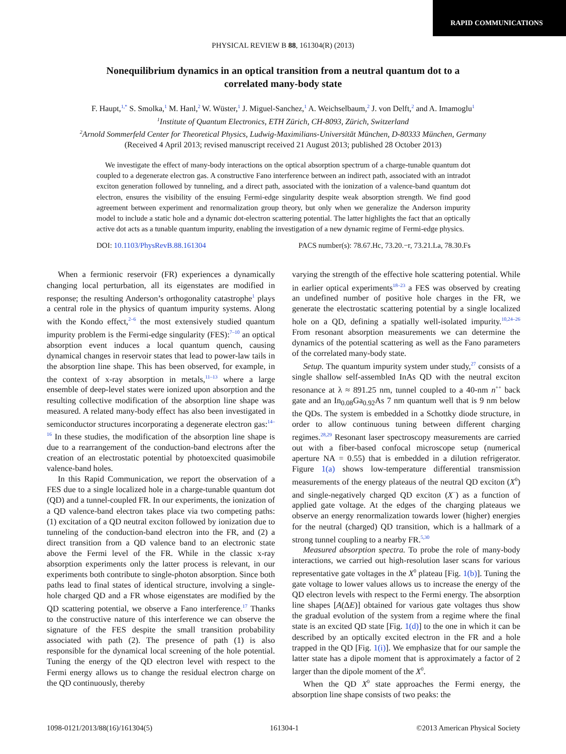RAPID COMMUNICATIONS
PHYSICAL REVIEW B 88, 161304(R) (2013)
Nonequilibrium dynamics in an optical transition from a neutral quantum dot to a correlated many-body state
F. Haupt,<sup>1,*</sup> S. Smolka,<sup>1</sup> M. Hanl,<sup>2</sup> W. Wüster,<sup>1</sup> J. Miguel-Sanchez,<sup>1</sup> A. Weichselbaum,<sup>2</sup> J. von Delft,<sup>2</sup> and A. Imamoglu<sup>1</sup>
<sup>1</sup> Institute of Quantum Electronics, ETH Zürich, CH-8093, Zürich, Switzerland
<sup>2</sup> Arnold Sommerfeld Center for Theoretical Physics, Ludwig-Maximilians-Universität München, D-80333 München, Germany
(Received 4 April 2013; revised manuscript received 21 August 2013; published 28 October 2013)
We investigate the effect of many-body interactions on the optical absorption spectrum of a charge-tunable quantum dot coupled to a degenerate electron gas. A constructive Fano interference between an indirect path, associated with an intradot exciton generation followed by tunneling, and a direct path, associated with the ionization of a valence-band quantum dot electron, ensures the visibility of the ensuing Fermi-edge singularity despite weak absorption strength. We find good agreement between experiment and renormalization group theory, but only when we generalize the Anderson impurity model to include a static hole and a dynamic dot-electron scattering potential. The latter highlights the fact that an optically active dot acts as a tunable quantum impurity, enabling the investigation of a new dynamic regime of Fermi-edge physics.
DOI: 10.1103/PhysRevB.88.161304 PACS number(s): 78.67.Hc, 73.20.−r, 73.21.La, 78.30.Fs
When a fermionic reservoir (FR) experiences a dynamically changing local perturbation, all its eigenstates are modified in response; the resulting Anderson’s orthogonality catastrophe<sup>1</sup> plays a central role in the physics of quantum impurity systems. Along with the Kondo effect,<sup>2–6</sup> the most extensively studied quantum impurity problem is the Fermi-edge singularity (FES):<sup>7–10</sup> an optical absorption event induces a local quantum quench, causing dynamical changes in reservoir states that lead to power-law tails in the absorption line shape. This has been observed, for example, in the context of x-ray absorption in metals,<sup>11–13</sup> where a large ensemble of deep-level states were ionized upon absorption and the resulting collective modification of the absorption line shape was measured. A related many-body effect has also been investigated in semiconductor structures incorporating a degenerate electron gas:<sup>14–16</sup> In these studies, the modification of the absorption line shape is due to a rearrangement of the conduction-band electrons after the creation of an electrostatic potential by photoexcited quasimobile valence-band holes.
In this Rapid Communication, we report the observation of a FES due to a single localized hole in a charge-tunable quantum dot (QD) and a tunnel-coupled FR. In our experiments, the ionization of a QD valence-band electron takes place via two competing paths: (1) excitation of a QD neutral exciton followed by ionization due to tunneling of the conduction-band electron into the FR, and (2) a direct transition from a QD valence band to an electronic state above the Fermi level of the FR. While in the classic x-ray absorption experiments only the latter process is relevant, in our experiments both contribute to single-photon absorption. Since both paths lead to final states of identical structure, involving a single-hole charged QD and a FR whose eigenstates are modified by the QD scattering potential, we observe a Fano interference.<sup>17</sup> Thanks to the constructive nature of this interference we can observe the signature of the FES despite the small transition probability associated with path (2). The presence of path (1) is also responsible for the dynamical local screening of the hole potential. Tuning the energy of the QD electron level with respect to the Fermi energy allows us to change the residual electron charge on the QD continuously, thereby
varying the strength of the effective hole scattering potential. While in earlier optical experiments<sup>18–23</sup> a FES was observed by creating an undefined number of positive hole charges in the FR, we generate the electrostatic scattering potential by a single localized hole on a QD, defining a spatially well-isolated impurity.<sup>10,24–26</sup> From resonant absorption measurements we can determine the dynamics of the potential scattering as well as the Fano parameters of the correlated many-body state.
Setup. The quantum impurity system under study,<sup>27</sup> consists of a single shallow self-assembled InAs QD with the neutral exciton resonance at λ ≈ 891.25 nm, tunnel coupled to a 40-nm n<sup>++</sup> back gate and an In<sub>0.08</sub>Ga<sub>0.92</sub>As 7 nm quantum well that is 9 nm below the QDs. The system is embedded in a Schottky diode structure, in order to allow continuous tuning between different charging regimes.<sup>28,29</sup> Resonant laser spectroscopy measurements are carried out with a fiber-based confocal microscope setup (numerical aperture NA = 0.55) that is embedded in a dilution refrigerator. Figure 1(a) shows low-temperature differential transmission measurements of the energy plateaus of the neutral QD exciton (X<sup>0</sup>) and single-negatively charged QD exciton (X<sup>−</sup>) as a function of applied gate voltage. At the edges of the charging plateaus we observe an energy renormalization towards lower (higher) energies for the neutral (charged) QD transition, which is a hallmark of a strong tunnel coupling to a nearby FR.<sup>5,30</sup>
Measured absorption spectra. To probe the role of many-body interactions, we carried out high-resolution laser scans for various representative gate voltages in the X<sup>0</sup> plateau [Fig. 1(b)]. Tuning the gate voltage to lower values allows us to increase the energy of the QD electron levels with respect to the Fermi energy. The absorption line shapes [A(ΔE)] obtained for various gate voltages thus show the gradual evolution of the system from a regime where the final state is an excited QD state [Fig. 1(d)] to the one in which it can be described by an optically excited electron in the FR and a hole trapped in the QD [Fig. 1(i)]. We emphasize that for our sample the latter state has a dipole moment that is approximately a factor of 2 larger than the dipole moment of the X<sup>0</sup>.
When the QD X<sup>0</sup> state approaches the Fermi energy, the absorption line shape consists of two peaks: the
1098-0121/2013/88(16)/161304(5) 161304-1 ©2013 American Physical Society